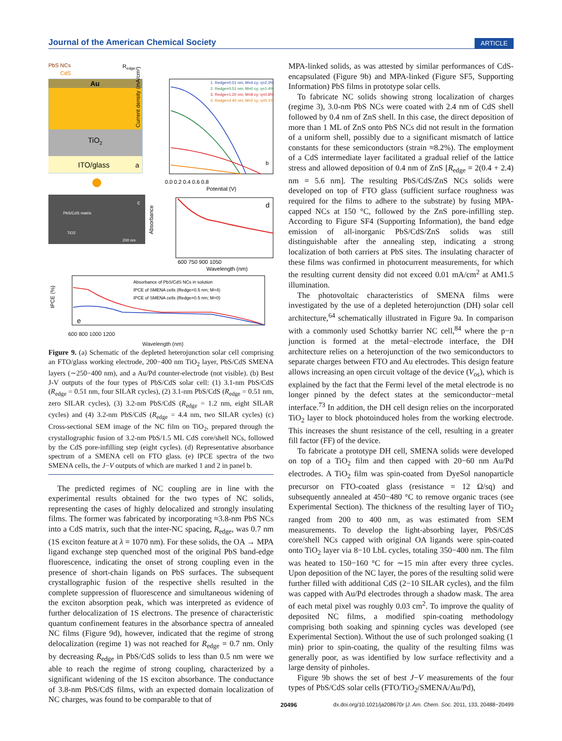Journal of the American Chemical Society ARTICLE
Au
TiO2
ITO/glass
a
PbS NCs
CdS
Redge
PbS/CdS matrix
TiO2
200 nm
c
Current density (mA/cm²)
0.0 0.2 0.4 0.6 0.8
Potential (V)
1. Redge=0.51 nm, M=4 cy; η=2.3%
2. Redge=0.51 nm, M=0 cy; η=1.4%
3. Redge=1.20 nm, M=8 cy; η=0.8%
4. Redge=4.40 nm, M=2 cy; η=0.1%
b
d
600 750 900 1050
Wavelength (nm)
Absorbance
Absorbance of PbS/CdS NCs in solution
IPCE of SMENA cells (Redge=0.5 nm; M=4)
IPCE of SMENA cells (Redge=0.5 nm; M=0)
e
IPCE (%)
600 800 1000 1200
Wavelength (nm)
Figure 9. (a) Schematic of the depleted heterojunction solar cell comprising an FTO/glass working electrode, 200−400 nm TiO<sub>2</sub> layer, PbS/CdS SMENA layers (∼250−400 nm), and a Au/Pd counter-electrode (not visible). (b) Best J-V outputs of the four types of PbS/CdS solar cell: (1) 3.1-nm PbS/CdS (R<sub>edge</sub> = 0.51 nm, four SILAR cycles), (2) 3.1-nm PbS/CdS (R<sub>edge</sub> = 0.51 nm, zero SILAR cycles), (3) 3.2-nm PbS/CdS (R<sub>edge</sub> = 1.2 nm, eight SILAR cycles) and (4) 3.2-nm PbS/CdS (R<sub>edge</sub> = 4.4 nm, two SILAR cycles) (c) Cross-sectional SEM image of the NC film on TiO<sub>2</sub>, prepared through the crystallographic fusion of 3.2-nm PbS/1.5 ML CdS core/shell NCs, followed by the CdS pore-infilling step (eight cycles). (d) Representative absorbance spectrum of a SMENA cell on FTO glass. (e) IPCE spectra of the two SMENA cells, the J−V outputs of which are marked 1 and 2 in panel b.
The predicted regimes of NC coupling are in line with the experimental results obtained for the two types of NC solids, representing the cases of highly delocalized and strongly insulating films. The former was fabricated by incorporating ≈3.8-nm PbS NCs into a CdS matrix, such that the inter-NC spacing, R<sub>edge</sub>, was 0.7 nm (1S exciton feature at λ = 1070 nm). For these solids, the OA → MPA ligand exchange step quenched most of the original PbS band-edge fluorescence, indicating the onset of strong coupling even in the presence of short-chain ligands on PbS surfaces. The subsequent crystallographic fusion of the respective shells resulted in the complete suppression of fluorescence and simultaneous widening of the exciton absorption peak, which was interpreted as evidence of further delocalization of 1S electrons. The presence of characteristic quantum confinement features in the absorbance spectra of annealed NC films (Figure 9d), however, indicated that the regime of strong delocalization (regime 1) was not reached for R<sub>edge</sub> = 0.7 nm. Only by decreasing R<sub>edge</sub> in PbS/CdS solids to less than 0.5 nm were we able to reach the regime of strong coupling, characterized by a significant widening of the 1S exciton absorbance. The conductance of 3.8-nm PbS/CdS films, with an expected domain localization of NC charges, was found to be comparable to that of
MPA-linked solids, as was attested by similar performances of CdS-encapsulated (Figure 9b) and MPA-linked (Figure SF5, Supporting Information) PbS films in prototype solar cells.
To fabricate NC solids showing strong localization of charges (regime 3), 3.0-nm PbS NCs were coated with 2.4 nm of CdS shell followed by 0.4 nm of ZnS shell. In this case, the direct deposition of more than 1 ML of ZnS onto PbS NCs did not result in the formation of a uniform shell, possibly due to a significant mismatch of lattice constants for these semiconductors (strain ≈8.2%). The employment of a CdS intermediate layer facilitated a gradual relief of the lattice stress and allowed deposition of 0.4 nm of ZnS [R<sub>edge</sub> = 2(0.4 + 2.4) nm = 5.6 nm]. The resulting PbS/CdS/ZnS NCs solids were developed on top of FTO glass (sufficient surface roughness was required for the films to adhere to the substrate) by fusing MPA-capped NCs at 150 °C, followed by the ZnS pore-infilling step. According to Figure SF4 (Supporting Information), the band edge emission of all-inorganic PbS/CdS/ZnS solids was still distinguishable after the annealing step, indicating a strong localization of both carriers at PbS sites. The insulating character of these films was confirmed in photocurrent measurements, for which the resulting current density did not exceed 0.01 mA/cm<sup>2</sup> at AM1.5 illumination.
The photovoltaic characteristics of SMENA films were investigated by the use of a depleted heterojunction (DH) solar cell architecture,<sup>64</sup> schematically illustrated in Figure 9a. In comparison with a commonly used Schottky barrier NC cell,<sup>84</sup> where the p−n junction is formed at the metal−electrode interface, the DH architecture relies on a heterojunction of the two semiconductors to separate charges between FTO and Au electrodes. This design feature allows increasing an open circuit voltage of the device (V<sub>os</sub>), which is explained by the fact that the Fermi level of the metal electrode is no longer pinned by the defect states at the semiconductor−metal interface.<sup>73</sup> In addition, the DH cell design relies on the incorporated TiO<sub>2</sub> layer to block photoinduced holes from the working electrode. This increases the shunt resistance of the cell, resulting in a greater fill factor (FF) of the device.
To fabricate a prototype DH cell, SMENA solids were developed on top of a TiO<sub>2</sub> film and then capped with 20−60 nm Au/Pd electrodes. A TiO<sub>2</sub> film was spin-coated from DyeSol nanoparticle precursor on FTO-coated glass (resistance = 12 Ω/sq) and subsequently annealed at 450−480 °C to remove organic traces (see Experimental Section). The thickness of the resulting layer of TiO<sub>2</sub> ranged from 200 to 400 nm, as was estimated from SEM measurements. To develop the light-absorbing layer, PbS/CdS core/shell NCs capped with original OA ligands were spin-coated onto TiO<sub>2</sub> layer via 8−10 LbL cycles, totaling 350−400 nm. The film was heated to 150−160 °C for ∼15 min after every three cycles. Upon deposition of the NC layer, the pores of the resulting solid were further filled with additional CdS (2−10 SILAR cycles), and the film was capped with Au/Pd electrodes through a shadow mask. The area of each metal pixel was roughly 0.03 cm<sup>2</sup>. To improve the quality of deposited NC films, a modified spin-coating methodology comprising both soaking and spinning cycles was developed (see Experimental Section). Without the use of such prolonged soaking (1 min) prior to spin-coating, the quality of the resulting films was generally poor, as was identified by low surface reflectivity and a large density of pinholes.
Figure 9b shows the set of best J−V measurements of the four types of PbS/CdS solar cells (FTO/TiO<sub>2</sub>/SMENA/Au/Pd),
20496 dx.doi.org/10.1021/ja208670r |J. Am. Chem. Soc. 2011, 133, 20488−20499